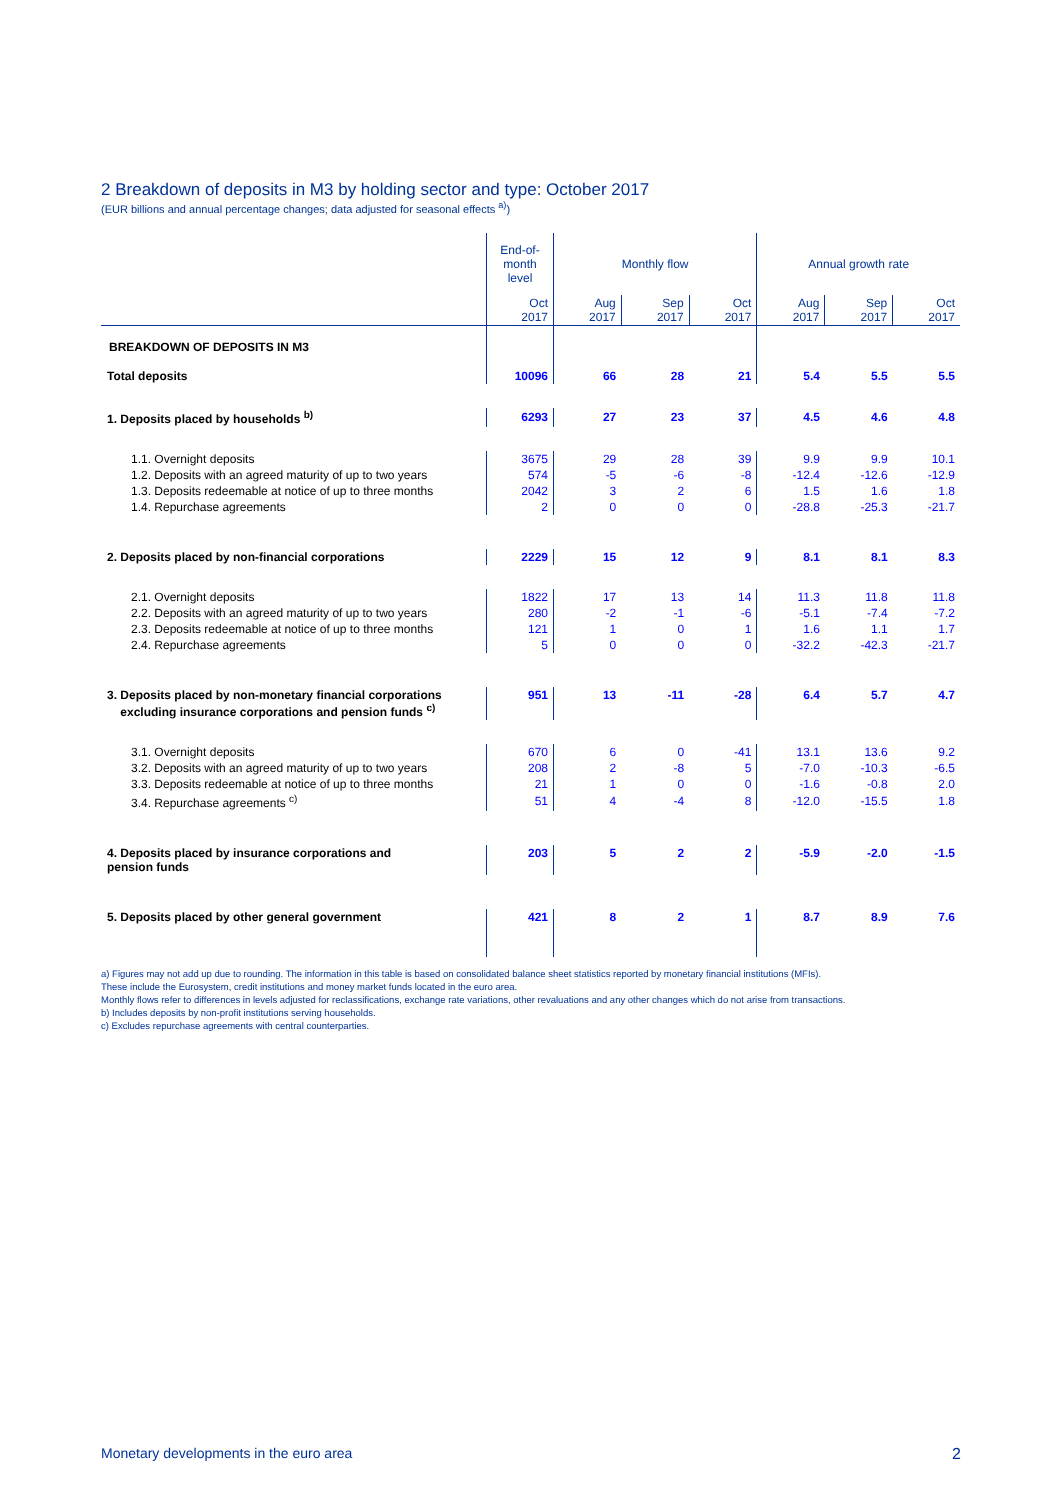2 Breakdown of deposits in M3 by holding sector and type: October 2017
(EUR billions and annual percentage changes; data adjusted for seasonal effects <sup>a)</sup>)
| | End-of- month level | Monthly flow | | | Annual growth rate | | |
| | Oct 2017 | Aug 2017 | Sep 2017 | Oct 2017 | Aug 2017 | Sep 2017 | Oct 2017 |
| BREAKDOWN OF DEPOSITS IN M3 | | | | | | | |
| Total deposits | 10096 | 66 | 28 | 21 | 5.4 | 5.5 | 5.5 |
| 1. Deposits placed by households <sup>b)</sup> | 6293 | 27 | 23 | 37 | 4.5 | 4.6 | 4.8 |
| 1.1. Overnight deposits | 3675 | 29 | 28 | 39 | 9.9 | 9.9 | 10.1 |
| 1.2. Deposits with an agreed maturity of up to two years | 574 | -5 | -6 | -8 | -12.4 | -12.6 | -12.9 |
| 1.3. Deposits redeemable at notice of up to three months | 2042 | 3 | 2 | 6 | 1.5 | 1.6 | 1.8 |
| 1.4. Repurchase agreements | 2 | 0 | 0 | 0 | -28.8 | -25.3 | -21.7 |
| 2. Deposits placed by non-financial corporations | 2229 | 15 | 12 | 9 | 8.1 | 8.1 | 8.3 |
| 2.1. Overnight deposits | 1822 | 17 | 13 | 14 | 11.3 | 11.8 | 11.8 |
| 2.2. Deposits with an agreed maturity of up to two years | 280 | -2 | -1 | -6 | -5.1 | -7.4 | -7.2 |
| 2.3. Deposits redeemable at notice of up to three months | 121 | 1 | 0 | 1 | 1.6 | 1.1 | 1.7 |
| 2.4. Repurchase agreements | 5 | 0 | 0 | 0 | -32.2 | -42.3 | -21.7 |
| 3. Deposits placed by non-monetary financial corporations excluding insurance corporations and pension funds <sup>c)</sup> | 951 | 13 | -11 | -28 | 6.4 | 5.7 | 4.7 |
| 3.1. Overnight deposits | 670 | 6 | 0 | -41 | 13.1 | 13.6 | 9.2 |
| 3.2. Deposits with an agreed maturity of up to two years | 208 | 2 | -8 | 5 | -7.0 | -10.3 | -6.5 |
| 3.3. Deposits redeemable at notice of up to three months | 21 | 1 | 0 | 0 | -1.6 | -0.8 | 2.0 |
| 3.4. Repurchase agreements <sup>c)</sup> | 51 | 4 | -4 | 8 | -12.0 | -15.5 | 1.8 |
| 4. Deposits placed by insurance corporations and pension funds | 203 | 5 | 2 | 2 | -5.9 | -2.0 | -1.5 |
| 5. Deposits placed by other general government | 421 | 8 | 2 | 1 | 8.7 | 8.9 | 7.6 |
a) Figures may not add up due to rounding. The information in this table is based on consolidated balance sheet statistics reported by monetary financial institutions (MFIs).
These include the Eurosystem, credit institutions and money market funds located in the euro area.
Monthly flows refer to differences in levels adjusted for reclassifications, exchange rate variations, other revaluations and any other changes which do not arise from transactions.
b) Includes deposits by non-profit institutions serving households.
c) Excludes repurchase agreements with central counterparties.
Monetary developments in the euro area 2